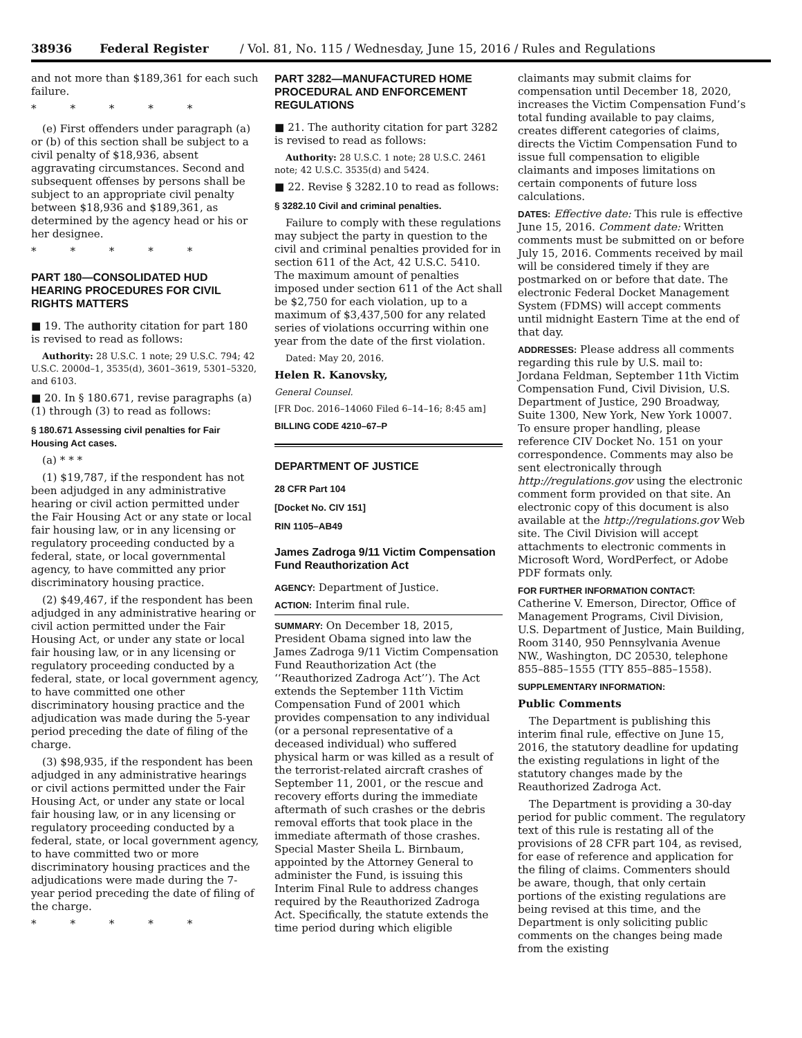38936 Federal Register / Vol. 81, No. 115 / Wednesday, June 15, 2016 / Rules and Regulations
and not more than $189,361 for each such failure.
* * * * *
(e) First offenders under paragraph (a) or (b) of this section shall be subject to a civil penalty of $18,936, absent aggravating circumstances. Second and subsequent offenses by persons shall be subject to an appropriate civil penalty between $18,936 and $189,361, as determined by the agency head or his or her designee.
* * * * *
PART 180—CONSOLIDATED HUD HEARING PROCEDURES FOR CIVIL RIGHTS MATTERS
■ 19. The authority citation for part 180 is revised to read as follows:
Authority: 28 U.S.C. 1 note; 29 U.S.C. 794; 42 U.S.C. 2000d–1, 3535(d), 3601–3619, 5301–5320, and 6103.
■ 20. In § 180.671, revise paragraphs (a)(1) through (3) to read as follows:
§ 180.671 Assessing civil penalties for Fair Housing Act cases.
(a) * * *
(1) $19,787, if the respondent has not been adjudged in any administrative hearing or civil action permitted under the Fair Housing Act or any state or local fair housing law, or in any licensing or regulatory proceeding conducted by a federal, state, or local governmental agency, to have committed any prior discriminatory housing practice.
(2) $49,467, if the respondent has been adjudged in any administrative hearing or civil action permitted under the Fair Housing Act, or under any state or local fair housing law, or in any licensing or regulatory proceeding conducted by a federal, state, or local government agency, to have committed one other discriminatory housing practice and the adjudication was made during the 5-year period preceding the date of filing of the charge.
(3) $98,935, if the respondent has been adjudged in any administrative hearings or civil actions permitted under the Fair Housing Act, or under any state or local fair housing law, or in any licensing or regulatory proceeding conducted by a federal, state, or local government agency, to have committed two or more discriminatory housing practices and the adjudications were made during the 7-year period preceding the date of filing of the charge.
* * * * *
PART 3282—MANUFACTURED HOME PROCEDURAL AND ENFORCEMENT REGULATIONS
■ 21. The authority citation for part 3282 is revised to read as follows:
Authority: 28 U.S.C. 1 note; 28 U.S.C. 2461 note; 42 U.S.C. 3535(d) and 5424.
■ 22. Revise § 3282.10 to read as follows:
§ 3282.10 Civil and criminal penalties.
Failure to comply with these regulations may subject the party in question to the civil and criminal penalties provided for in section 611 of the Act, 42 U.S.C. 5410. The maximum amount of penalties imposed under section 611 of the Act shall be $2,750 for each violation, up to a maximum of $3,437,500 for any related series of violations occurring within one year from the date of the first violation.
Dated: May 20, 2016.
Helen R. Kanovsky,
General Counsel.
[FR Doc. 2016–14060 Filed 6–14–16; 8:45 am]
BILLING CODE 4210–67–P
DEPARTMENT OF JUSTICE
28 CFR Part 104
[Docket No. CIV 151]
RIN 1105–AB49
James Zadroga 9/11 Victim Compensation Fund Reauthorization Act
AGENCY: Department of Justice.
ACTION: Interim final rule.
SUMMARY: On December 18, 2015, President Obama signed into law the James Zadroga 9/11 Victim Compensation Fund Reauthorization Act (the ‘‘Reauthorized Zadroga Act’’). The Act extends the September 11th Victim Compensation Fund of 2001 which provides compensation to any individual (or a personal representative of a deceased individual) who suffered physical harm or was killed as a result of the terrorist-related aircraft crashes of September 11, 2001, or the rescue and recovery efforts during the immediate aftermath of such crashes or the debris removal efforts that took place in the immediate aftermath of those crashes. Special Master Sheila L. Birnbaum, appointed by the Attorney General to administer the Fund, is issuing this Interim Final Rule to address changes required by the Reauthorized Zadroga Act. Specifically, the statute extends the time period during which eligible
claimants may submit claims for compensation until December 18, 2020, increases the Victim Compensation Fund’s total funding available to pay claims, creates different categories of claims, directs the Victim Compensation Fund to issue full compensation to eligible claimants and imposes limitations on certain components of future loss calculations.
DATES: Effective date: This rule is effective June 15, 2016. Comment date: Written comments must be submitted on or before July 15, 2016. Comments received by mail will be considered timely if they are postmarked on or before that date. The electronic Federal Docket Management System (FDMS) will accept comments until midnight Eastern Time at the end of that day.
ADDRESSES: Please address all comments regarding this rule by U.S. mail to: Jordana Feldman, September 11th Victim Compensation Fund, Civil Division, U.S. Department of Justice, 290 Broadway, Suite 1300, New York, New York 10007. To ensure proper handling, please reference CIV Docket No. 151 on your correspondence. Comments may also be sent electronically through http://regulations.gov using the electronic comment form provided on that site. An electronic copy of this document is also available at the http://regulations.gov Web site. The Civil Division will accept attachments to electronic comments in Microsoft Word, WordPerfect, or Adobe PDF formats only.
FOR FURTHER INFORMATION CONTACT: Catherine V. Emerson, Director, Office of Management Programs, Civil Division, U.S. Department of Justice, Main Building, Room 3140, 950 Pennsylvania Avenue NW., Washington, DC 20530, telephone 855–885–1555 (TTY 855–885–1558).
SUPPLEMENTARY INFORMATION:
Public Comments
The Department is publishing this interim final rule, effective on June 15, 2016, the statutory deadline for updating the existing regulations in light of the statutory changes made by the Reauthorized Zadroga Act.
The Department is providing a 30-day period for public comment. The regulatory text of this rule is restating all of the provisions of 28 CFR part 104, as revised, for ease of reference and application for the filing of claims. Commenters should be aware, though, that only certain portions of the existing regulations are being revised at this time, and the Department is only soliciting public comments on the changes being made from the existing